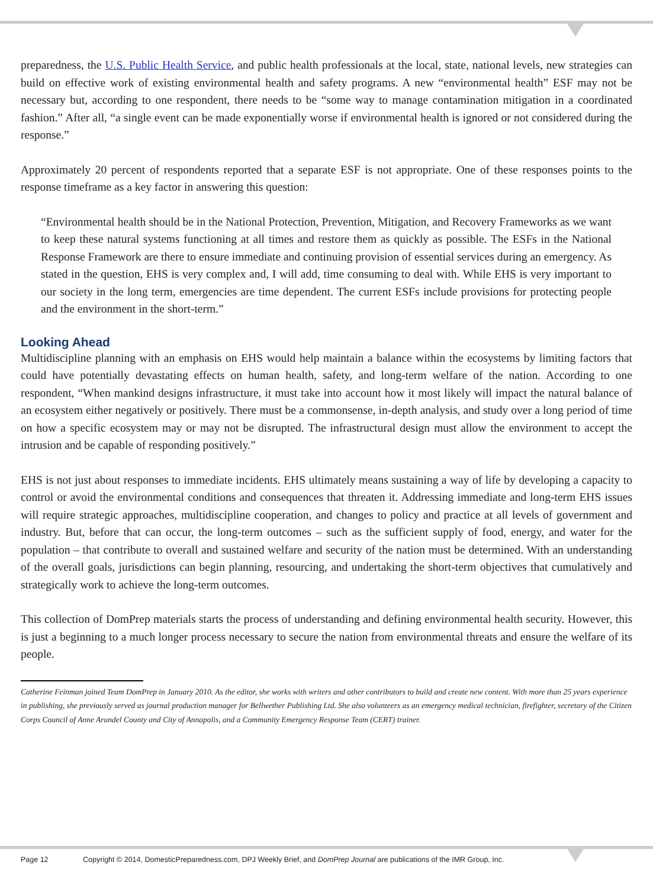preparedness, the U.S. Public Health Service, and public health professionals at the local, state, national levels, new strategies can build on effective work of existing environmental health and safety programs. A new “environmental health” ESF may not be necessary but, according to one respondent, there needs to be “some way to manage contamination mitigation in a coordinated fashion.” After all, “a single event can be made exponentially worse if environmental health is ignored or not considered during the response.”
Approximately 20 percent of respondents reported that a separate ESF is not appropriate. One of these responses points to the response timeframe as a key factor in answering this question:
“Environmental health should be in the National Protection, Prevention, Mitigation, and Recovery Frameworks as we want to keep these natural systems functioning at all times and restore them as quickly as possible. The ESFs in the National Response Framework are there to ensure immediate and continuing provision of essential services during an emergency. As stated in the question, EHS is very complex and, I will add, time consuming to deal with. While EHS is very important to our society in the long term, emergencies are time dependent. The current ESFs include provisions for protecting people and the environment in the short-term.”
Looking Ahead
Multidiscipline planning with an emphasis on EHS would help maintain a balance within the ecosystems by limiting factors that could have potentially devastating effects on human health, safety, and long-term welfare of the nation. According to one respondent, “When mankind designs infrastructure, it must take into account how it most likely will impact the natural balance of an ecosystem either negatively or positively. There must be a commonsense, in-depth analysis, and study over a long period of time on how a specific ecosystem may or may not be disrupted. The infrastructural design must allow the environment to accept the intrusion and be capable of responding positively.”
EHS is not just about responses to immediate incidents. EHS ultimately means sustaining a way of life by developing a capacity to control or avoid the environmental conditions and consequences that threaten it. Addressing immediate and long-term EHS issues will require strategic approaches, multidiscipline cooperation, and changes to policy and practice at all levels of government and industry. But, before that can occur, the long-term outcomes – such as the sufficient supply of food, energy, and water for the population – that contribute to overall and sustained welfare and security of the nation must be determined. With an understanding of the overall goals, jurisdictions can begin planning, resourcing, and undertaking the short-term objectives that cumulatively and strategically work to achieve the long-term outcomes.
This collection of DomPrep materials starts the process of understanding and defining environmental health security. However, this is just a beginning to a much longer process necessary to secure the nation from environmental threats and ensure the welfare of its people.
Catherine Feinman joined Team DomPrep in January 2010. As the editor, she works with writers and other contributors to build and create new content. With more than 25 years experience in publishing, she previously served as journal production manager for Bellwether Publishing Ltd. She also volunteers as an emergency medical technician, firefighter, secretary of the Citizen Corps Council of Anne Arundel County and City of Annapolis, and a Community Emergency Response Team (CERT) trainer.
Page 12 Copyright © 2014, DomesticPreparedness.com, DPJ Weekly Brief, and DomPrep Journal are publications of the IMR Group, Inc.